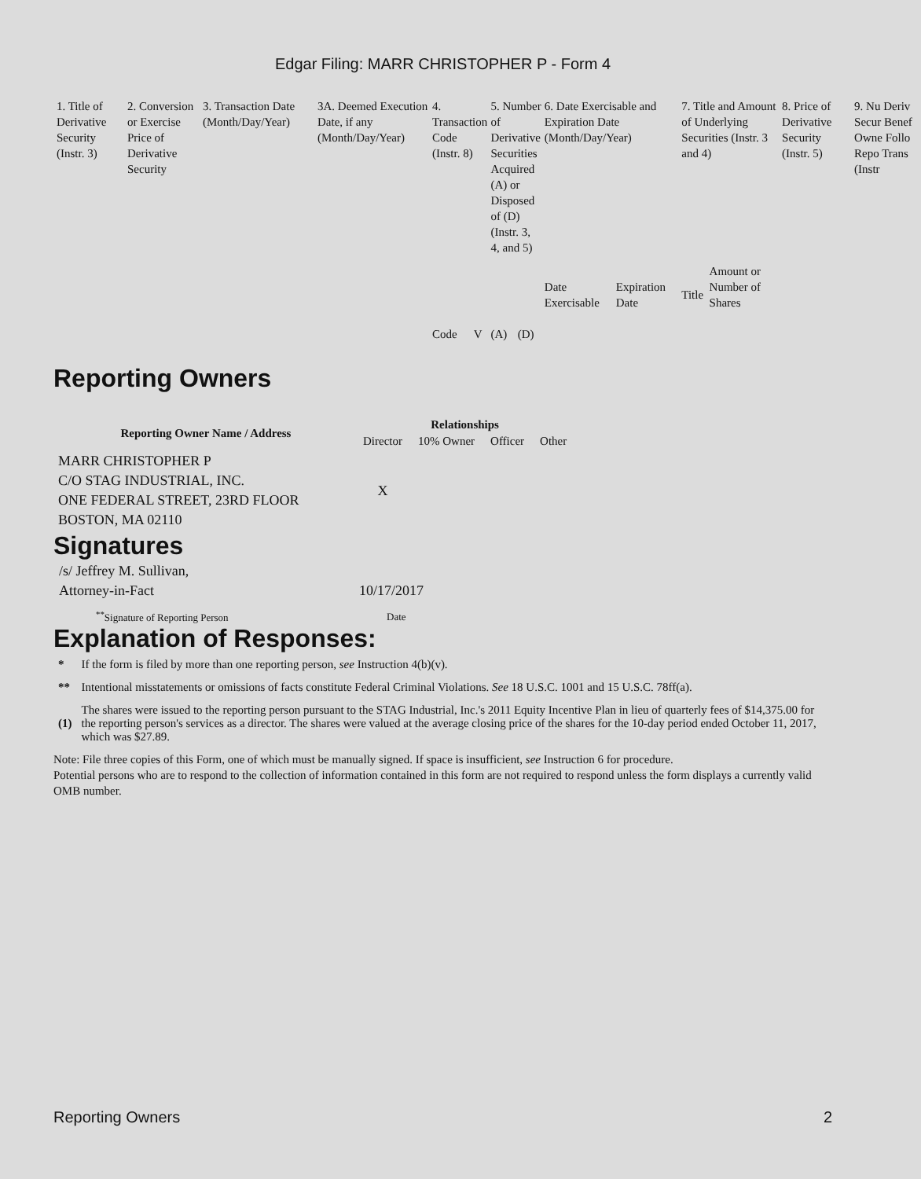Edgar Filing: MARR CHRISTOPHER P - Form 4
| 1. Title of Derivative Security (Instr. 3) | 2. Conversion or Exercise Price of Derivative Security | 3. Transaction Date (Month/Day/Year) | 3A. Deemed Execution Date, if any (Month/Day/Year) | 4. Transaction Code (Instr. 8) | | 5. Number of Derivative Securities Acquired (A) or Disposed of (D) (Instr. 3, 4, and 5) | | 6. Date Exercisable and Expiration Date (Month/Day/Year) | | 7. Title and Amount of Underlying Securities (Instr. 3 and 4) | | 8. Price of Derivative Security (Instr. 5) | 9. Nu Deriv Secur Benef Owne Follo Repo Trans (Instr |
| | | | | Code | V | (A) | (D) | Date Exercisable | Expiration Date | Title | Amount or Number of Shares | | |
Reporting Owners
| Reporting Owner Name / Address | Relationships | | | |
| --- | --- | --- | --- | --- |
| | Director | 10% Owner | Officer | Other |
| MARR CHRISTOPHER P C/O STAG INDUSTRIAL, INC. ONE FEDERAL STREET, 23RD FLOOR BOSTON, MA 02110 | X | | | |
Signatures
| /s/ Jeffrey M. Sullivan, Attorney-in-Fact | 10/17/2017 |
| <sup>**</sup> Signature of Reporting Person | Date |
Explanation of Responses:
| * | If the form is filed by more than one reporting person, see Instruction 4(b)(v). |
| ** | Intentional misstatements or omissions of facts constitute Federal Criminal Violations. See 18 U.S.C. 1001 and 15 U.S.C. 78ff(a). |
| (1) | The shares were issued to the reporting person pursuant to the STAG Industrial, Inc.'s 2011 Equity Incentive Plan in lieu of quarterly fees of $14,375.00 for the reporting person's services as a director. The shares were valued at the average closing price of the shares for the 10-day period ended October 11, 2017, which was $27.89. |
Note: File three copies of this Form, one of which must be manually signed. If space is insufficient, see Instruction 6 for procedure.
Potential persons who are to respond to the collection of information contained in this form are not required to respond unless the form displays a currently valid OMB number.
Reporting Owners 2